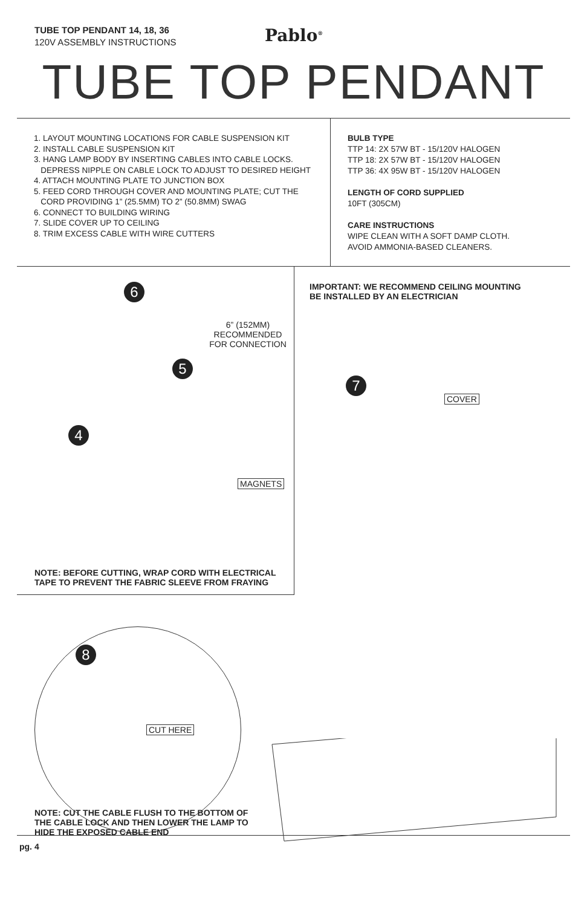TUBE TOP PENDANT 14, 18, 36
120V ASSEMBLY INSTRUCTIONS
Pablo<sup>®</sup>
TUBE TOP PENDANT
1. LAYOUT MOUNTING LOCATIONS FOR CABLE SUSPENSION KIT
2. INSTALL CABLE SUSPENSION KIT
3. HANG LAMP BODY BY INSERTING CABLES INTO CABLE LOCKS.
DEPRESS NIPPLE ON CABLE LOCK TO ADJUST TO DESIRED HEIGHT
4. ATTACH MOUNTING PLATE TO JUNCTION BOX
5. FEED CORD THROUGH COVER AND MOUNTING PLATE; CUT THE
CORD PROVIDING 1” (25.5MM) TO 2” (50.8MM) SWAG
6. CONNECT TO BUILDING WIRING
7. SLIDE COVER UP TO CEILING
8. TRIM EXCESS CABLE WITH WIRE CUTTERS
BULB TYPE
TTP 14: 2X 57W BT - 15/120V HALOGEN
TTP 18: 2X 57W BT - 15/120V HALOGEN
TTP 36: 4X 95W BT - 15/120V HALOGEN
LENGTH OF CORD SUPPLIED
10FT (305CM)
CARE INSTRUCTIONS
WIPE CLEAN WITH A SOFT DAMP CLOTH.
AVOID AMMONIA-BASED CLEANERS.
6
5
4
7
8
6” (152MM)
RECOMMENDED
FOR CONNECTION
MAGNETS
COVER
CUT HERE
IMPORTANT: WE RECOMMEND CEILING MOUNTING
BE INSTALLED BY AN ELECTRICIAN
NOTE: BEFORE CUTTING, WRAP CORD WITH ELECTRICAL TAPE TO PREVENT THE FABRIC SLEEVE FROM FRAYING
NOTE: CUT THE CABLE FLUSH TO THE BOTTOM OF THE CABLE LOCK AND THEN LOWER THE LAMP TO HIDE THE EXPOSED CABLE END
pg. 4